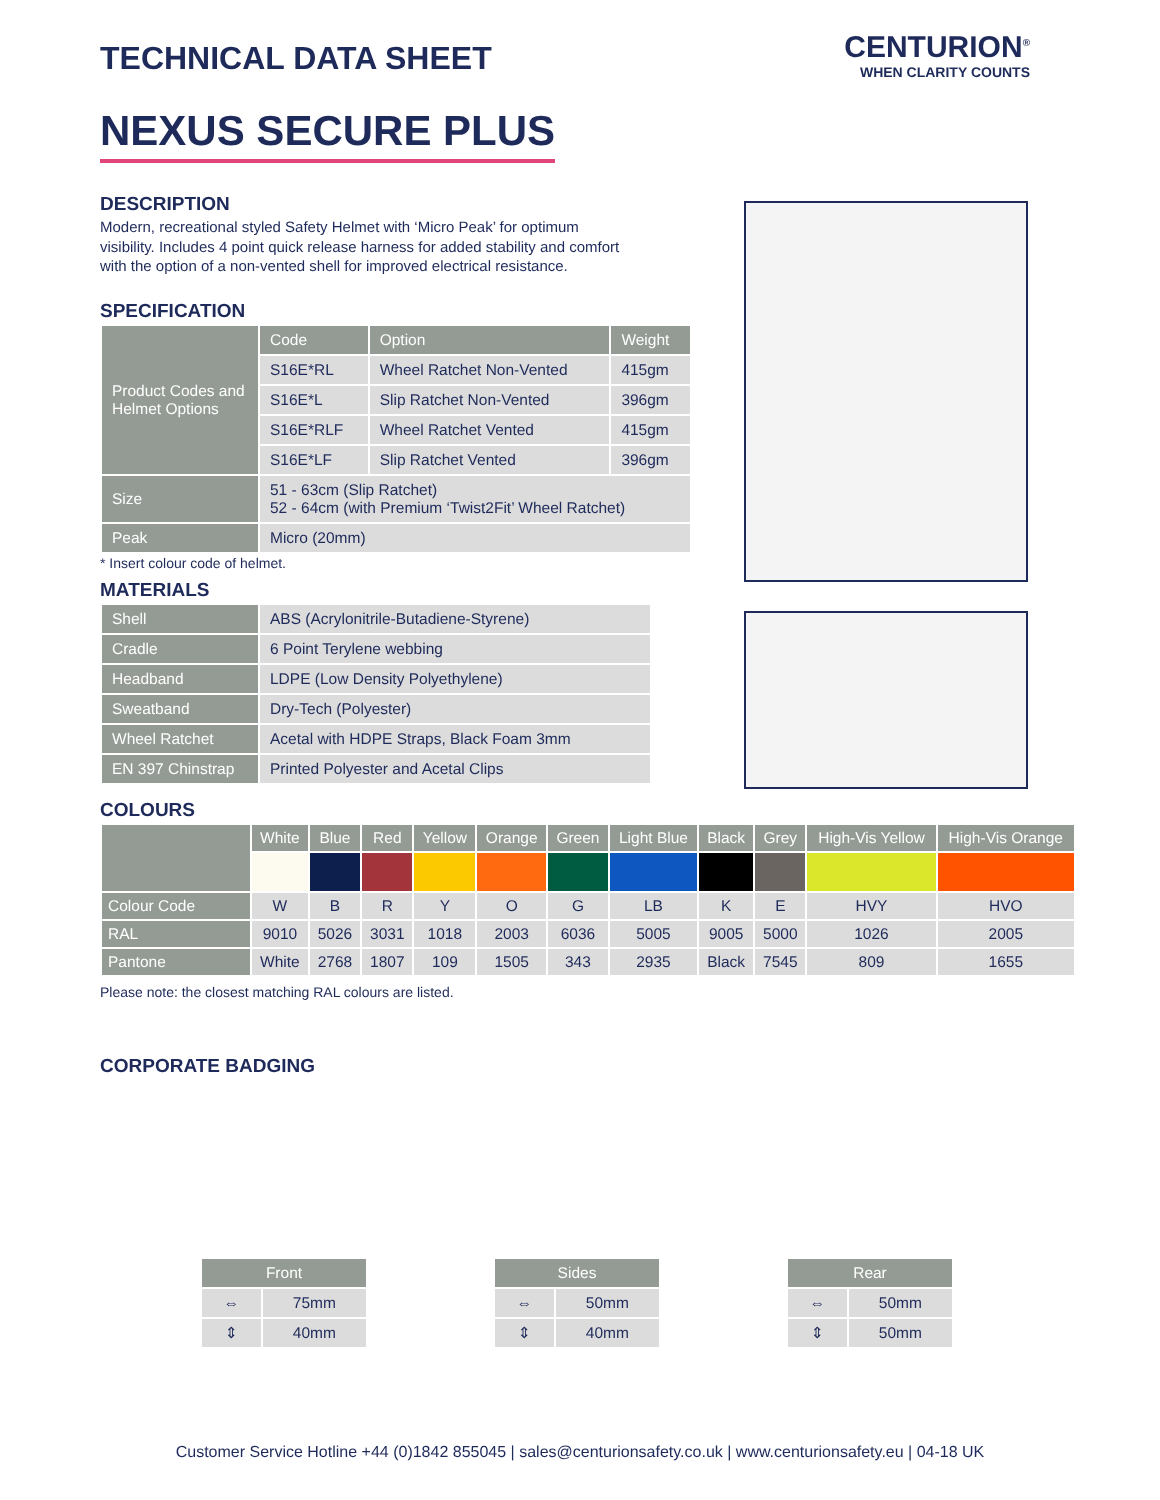CENTURION<sup>®</sup>
WHEN CLARITY COUNTS
TECHNICAL DATA SHEET
NEXUS SECURE PLUS
DESCRIPTION
Modern, recreational styled Safety Helmet with ‘Micro Peak’ for optimum visibility. Includes 4 point quick release harness for added stability and comfort with the option of a non-vented shell for improved electrical resistance.
SPECIFICATION
| Product Codes and Helmet Options | Code | Option | Weight |
| | S16E*RL | Wheel Ratchet Non-Vented | 415gm |
| | S16E*L | Slip Ratchet Non-Vented | 396gm |
| | S16E*RLF | Wheel Ratchet Vented | 415gm |
| | S16E*LF | Slip Ratchet Vented | 396gm |
| Size | 51 - 63cm (Slip Ratchet) 52 - 64cm (with Premium ‘Twist2Fit’ Wheel Ratchet) | | |
| Peak | Micro (20mm) | | |
* Insert colour code of helmet.
MATERIALS
| Shell | ABS (Acrylonitrile-Butadiene-Styrene) |
| Cradle | 6 Point Terylene webbing |
| Headband | LDPE (Low Density Polyethylene) |
| Sweatband | Dry-Tech (Polyester) |
| Wheel Ratchet | Acetal with HDPE Straps, Black Foam 3mm |
| EN 397 Chinstrap | Printed Polyester and Acetal Clips |
COLOURS
| | White | Blue | Red | Yellow | Orange | Green | Light Blue | Black | Grey | High-Vis Yellow | High-Vis Orange |
| Colour Code | W | B | R | Y | O | G | LB | K | E | HVY | HVO |
| RAL | 9010 | 5026 | 3031 | 1018 | 2003 | 6036 | 5005 | 9005 | 5000 | 1026 | 2005 |
| Pantone | White | 2768 | 1807 | 109 | 1505 | 343 | 2935 | Black | 7545 | 809 | 1655 |
Please note: the closest matching RAL colours are listed.
CORPORATE BADGING
| Front | |
| --- | --- |
| ⇔ | 75mm |
| ⇕ | 40mm |
| Sides | |
| --- | --- |
| ⇔ | 50mm |
| ⇕ | 40mm |
| Rear | |
| --- | --- |
| ⇔ | 50mm |
| ⇕ | 50mm |
Customer Service Hotline +44 (0)1842 855045 | sales@centurionsafety.co.uk | www.centurionsafety.eu | 04-18 UK